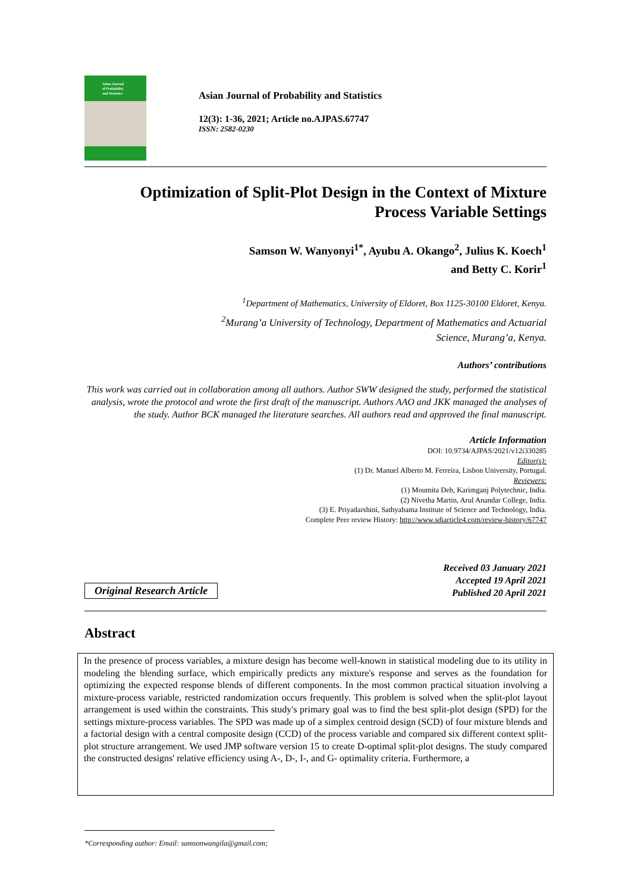Asian Journal
of Probability
and Statistics
Asian Journal of Probability and Statistics
12(3): 1-36, 2021; Article no.AJPAS.67747
ISSN: 2582-0230
Optimization of Split-Plot Design in the Context of Mixture
Process Variable Settings
Samson W. Wanyonyi<sup>1*</sup>, Ayubu A. Okango<sup>2</sup>, Julius K. Koech<sup>1</sup>
and Betty C. Korir<sup>1</sup>
<sup>1</sup> Department of Mathematics, University of Eldoret, Box 1125-30100 Eldoret, Kenya.
<sup>2</sup> Murang’a University of Technology, Department of Mathematics and Actuarial
Science, Murang’a, Kenya.
Authors’ contributions
This work was carried out in collaboration among all authors. Author SWW designed the study, performed the statistical analysis, wrote the protocol and wrote the first draft of the manuscript. Authors AAO and JKK managed the analyses of the study. Author BCK managed the literature searches. All authors read and approved the final manuscript.
Article Information
DOI: 10.9734/AJPAS/2021/v12i330285
Editor(s):
(1) Dr. Manuel Alberto M. Ferreira, Lisbon University, Portugal.
Reviewers:
(1) Moumita Deb, Karimganj Polytechnic, India.
(2) Nivetha Martin, Arul Anandar College, India.
(3) E. Priyadarshini, Sathyabama Institute of Science and Technology, India.
Complete Peer review History: http://www.sdiarticle4.com/review-history/67747
Original Research Article
Received 03 January 2021
Accepted 19 April 2021
Published 20 April 2021
Abstract
In the presence of process variables, a mixture design has become well-known in statistical modeling due to its utility in modeling the blending surface, which empirically predicts any mixture's response and serves as the foundation for optimizing the expected response blends of different components. In the most common practical situation involving a mixture-process variable, restricted randomization occurs frequently. This problem is solved when the split-plot layout arrangement is used within the constraints. This study's primary goal was to find the best split-plot design (SPD) for the settings mixture-process variables. The SPD was made up of a simplex centroid design (SCD) of four mixture blends and a factorial design with a central composite design (CCD) of the process variable and compared six different context split-plot structure arrangement. We used JMP software version 15 to create D-optimal split-plot designs. The study compared the constructed designs' relative efficiency using A-, D-, I-, and G- optimality criteria. Furthermore, a
*Corresponding author: Email: samsonwangila@gmail.com;